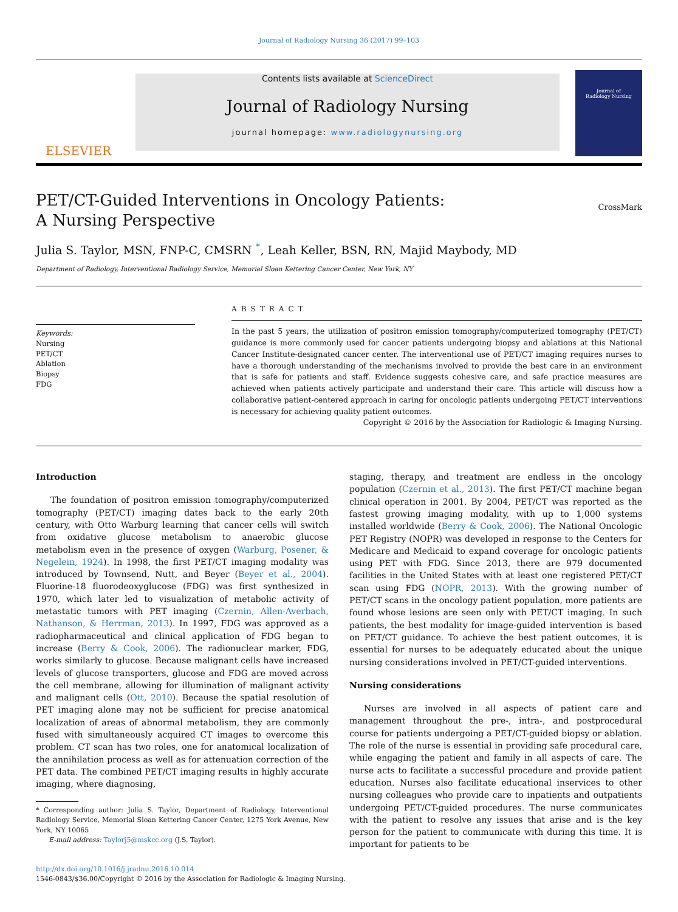Journal of Radiology Nursing 36 (2017) 99–103
ELSEVIER
Contents lists available at ScienceDirect
Journal of Radiology Nursing
journal homepage: www.radiologynursing.org
Journal of
Radiology Nursing
PET/CT-Guided Interventions in Oncology Patients:
A Nursing Perspective
CrossMark
Julia S. Taylor, MSN, FNP-C, CMSRN <sup>*</sup>, Leah Keller, BSN, RN, Majid Maybody, MD
Department of Radiology, Interventional Radiology Service, Memorial Sloan Kettering Cancer Center, New York, NY
Keywords:
Nursing
PET/CT
Ablation
Biopsy
FDG
ABSTRACT
In the past 5 years, the utilization of positron emission tomography/computerized tomography (PET/CT) guidance is more commonly used for cancer patients undergoing biopsy and ablations at this National Cancer Institute-designated cancer center. The interventional use of PET/CT imaging requires nurses to have a thorough understanding of the mechanisms involved to provide the best care in an environment that is safe for patients and staff. Evidence suggests cohesive care, and safe practice measures are achieved when patients actively participate and understand their care. This article will discuss how a collaborative patient-centered approach in caring for oncologic patients undergoing PET/CT interventions is necessary for achieving quality patient outcomes.
Copyright © 2016 by the Association for Radiologic & Imaging Nursing.
Introduction
The foundation of positron emission tomography/computerized tomography (PET/CT) imaging dates back to the early 20th century, with Otto Warburg learning that cancer cells will switch from oxidative glucose metabolism to anaerobic glucose metabolism even in the presence of oxygen (Warburg, Posener, & Negelein, 1924). In 1998, the first PET/CT imaging modality was introduced by Townsend, Nutt, and Beyer (Beyer et al., 2004). Fluorine-18 fluorodeoxyglucose (FDG) was first synthesized in 1970, which later led to visualization of metabolic activity of metastatic tumors with PET imaging (Czernin, Allen-Averbach, Nathanson, & Herrman, 2013). In 1997, FDG was approved as a radiopharmaceutical and clinical application of FDG began to increase (Berry & Cook, 2006). The radionuclear marker, FDG, works similarly to glucose. Because malignant cells have increased levels of glucose transporters, glucose and FDG are moved across the cell membrane, allowing for illumination of malignant activity and malignant cells (Ott, 2010). Because the spatial resolution of PET imaging alone may not be sufficient for precise anatomical localization of areas of abnormal metabolism, they are commonly fused with simultaneously acquired CT images to overcome this problem. CT scan has two roles, one for anatomical localization of the annihilation process as well as for attenuation correction of the PET data. The combined PET/CT imaging results in highly accurate imaging, where diagnosing,
* Corresponding author: Julia S. Taylor, Department of Radiology, Interventional Radiology Service, Memorial Sloan Kettering Cancer Center, 1275 York Avenue, New York, NY 10065
E-mail address: Taylorj5@mskcc.org (J.S. Taylor).
staging, therapy, and treatment are endless in the oncology population (Czernin et al., 2013). The first PET/CT machine began clinical operation in 2001. By 2004, PET/CT was reported as the fastest growing imaging modality, with up to 1,000 systems installed worldwide (Berry & Cook, 2006). The National Oncologic PET Registry (NOPR) was developed in response to the Centers for Medicare and Medicaid to expand coverage for oncologic patients using PET with FDG. Since 2013, there are 979 documented facilities in the United States with at least one registered PET/CT scan using FDG (NOPR, 2013). With the growing number of PET/CT scans in the oncology patient population, more patients are found whose lesions are seen only with PET/CT imaging. In such patients, the best modality for image-guided intervention is based on PET/CT guidance. To achieve the best patient outcomes, it is essential for nurses to be adequately educated about the unique nursing considerations involved in PET/CT-guided interventions.
Nursing considerations
Nurses are involved in all aspects of patient care and management throughout the pre-, intra-, and postprocedural course for patients undergoing a PET/CT-guided biopsy or ablation. The role of the nurse is essential in providing safe procedural care, while engaging the patient and family in all aspects of care. The nurse acts to facilitate a successful procedure and provide patient education. Nurses also facilitate educational inservices to other nursing colleagues who provide care to inpatients and outpatients undergoing PET/CT-guided procedures. The nurse communicates with the patient to resolve any issues that arise and is the key person for the patient to communicate with during this time. It is important for patients to be
http://dx.doi.org/10.1016/j.jradnu.2016.10.014
1546-0843/$36.00/Copyright © 2016 by the Association for Radiologic & Imaging Nursing.